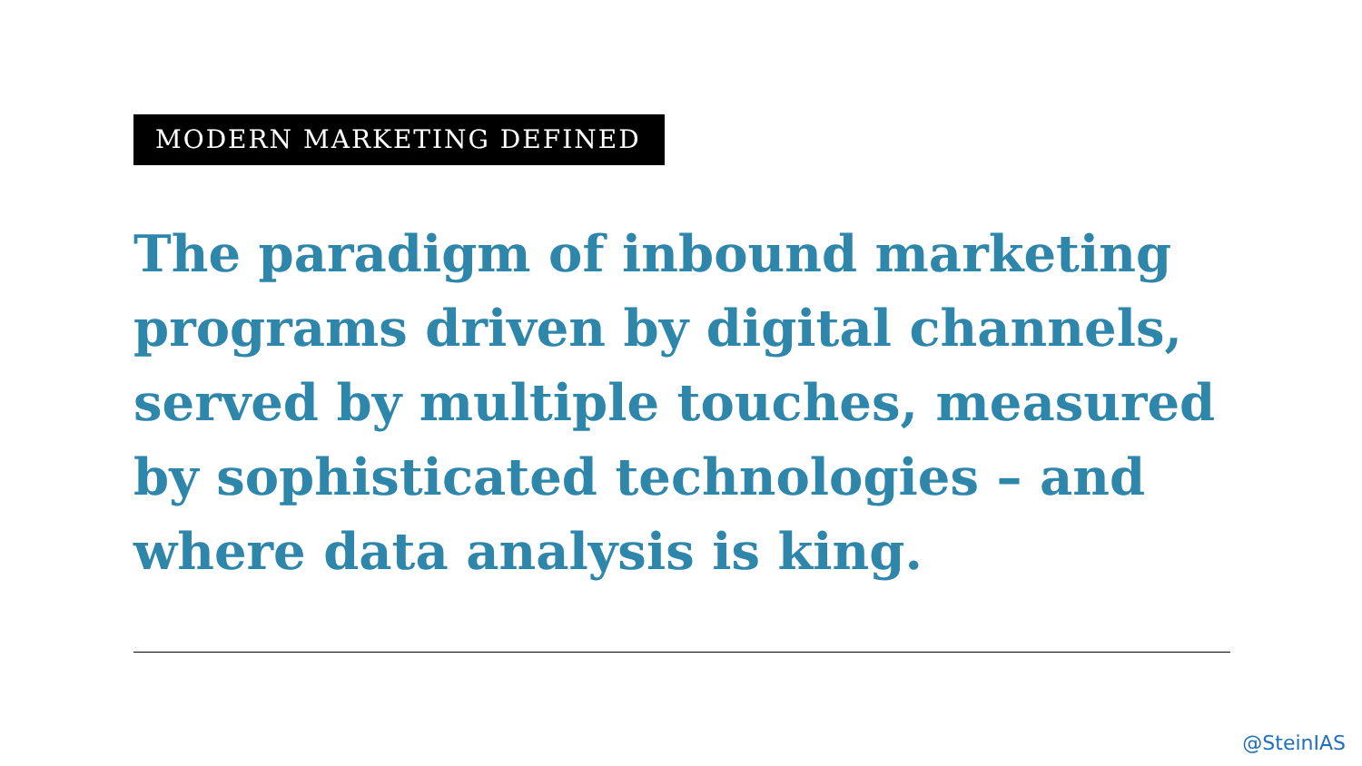MODERN MARKETING DEFINED
The paradigm of inbound marketing programs driven by digital channels, served by multiple touches, measured by sophisticated technologies – and where data analysis is king.
@SteinIAS